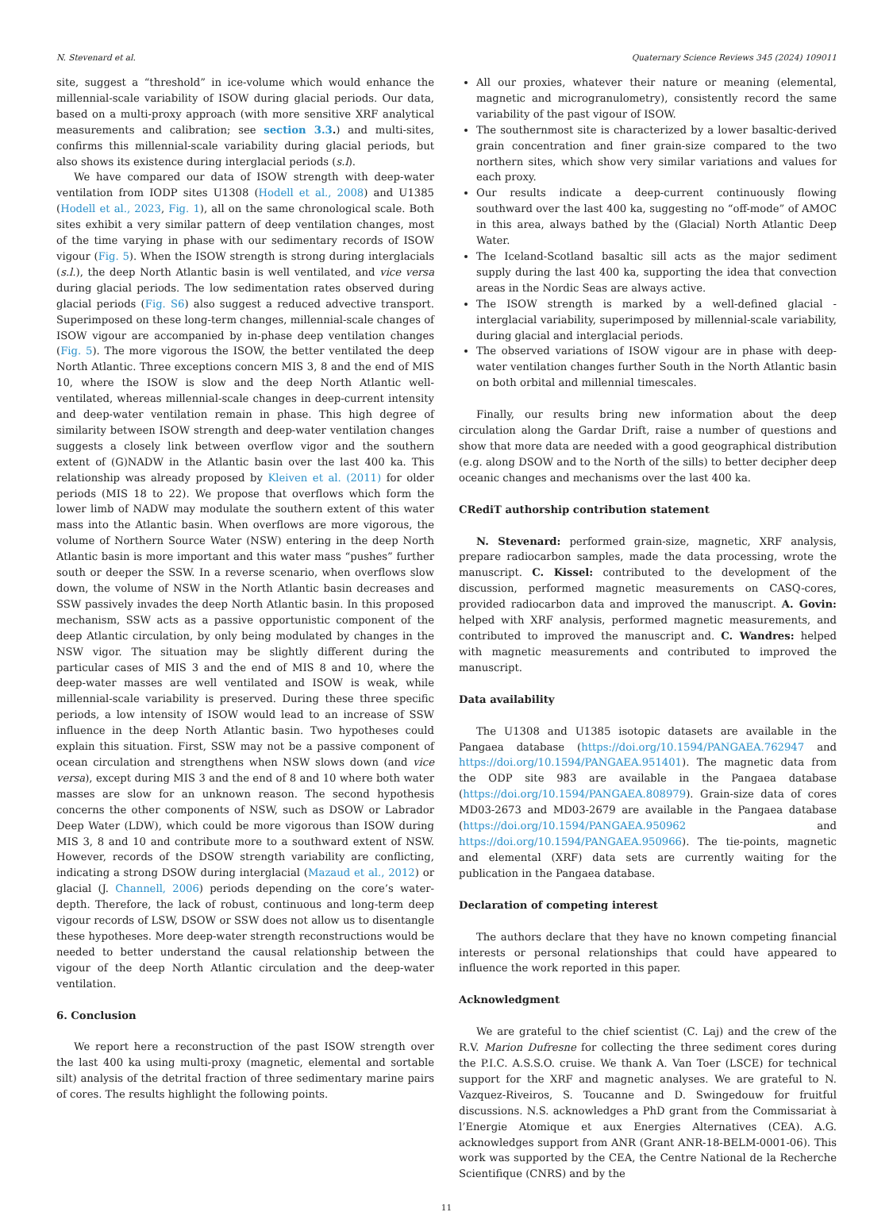N. Stevenard et al. Quaternary Science Reviews 345 (2024) 109011
site, suggest a “threshold” in ice-volume which would enhance the millennial-scale variability of ISOW during glacial periods. Our data, based on a multi-proxy approach (with more sensitive XRF analytical measurements and calibration; see section 3.3.) and multi-sites, confirms this millennial-scale variability during glacial periods, but also shows its existence during interglacial periods (s.l).
We have compared our data of ISOW strength with deep-water ventilation from IODP sites U1308 (Hodell et al., 2008) and U1385 (Hodell et al., 2023, Fig. 1), all on the same chronological scale. Both sites exhibit a very similar pattern of deep ventilation changes, most of the time varying in phase with our sedimentary records of ISOW vigour (Fig. 5). When the ISOW strength is strong during interglacials (s.l.), the deep North Atlantic basin is well ventilated, and vice versa during glacial periods. The low sedimentation rates observed during glacial periods (Fig. S6) also suggest a reduced advective transport. Superimposed on these long-term changes, millennial-scale changes of ISOW vigour are accompanied by in-phase deep ventilation changes (Fig. 5). The more vigorous the ISOW, the better ventilated the deep North Atlantic. Three exceptions concern MIS 3, 8 and the end of MIS 10, where the ISOW is slow and the deep North Atlantic well-ventilated, whereas millennial-scale changes in deep-current intensity and deep-water ventilation remain in phase. This high degree of similarity between ISOW strength and deep-water ventilation changes suggests a closely link between overflow vigor and the southern extent of (G)NADW in the Atlantic basin over the last 400 ka. This relationship was already proposed by Kleiven et al. (2011) for older periods (MIS 18 to 22). We propose that overflows which form the lower limb of NADW may modulate the southern extent of this water mass into the Atlantic basin. When overflows are more vigorous, the volume of Northern Source Water (NSW) entering in the deep North Atlantic basin is more important and this water mass “pushes” further south or deeper the SSW. In a reverse scenario, when overflows slow down, the volume of NSW in the North Atlantic basin decreases and SSW passively invades the deep North Atlantic basin. In this proposed mechanism, SSW acts as a passive opportunistic component of the deep Atlantic circulation, by only being modulated by changes in the NSW vigor. The situation may be slightly different during the particular cases of MIS 3 and the end of MIS 8 and 10, where the deep-water masses are well ventilated and ISOW is weak, while millennial-scale variability is preserved. During these three specific periods, a low intensity of ISOW would lead to an increase of SSW influence in the deep North Atlantic basin. Two hypotheses could explain this situation. First, SSW may not be a passive component of ocean circulation and strengthens when NSW slows down (and vice versa), except during MIS 3 and the end of 8 and 10 where both water masses are slow for an unknown reason. The second hypothesis concerns the other components of NSW, such as DSOW or Labrador Deep Water (LDW), which could be more vigorous than ISOW during MIS 3, 8 and 10 and contribute more to a southward extent of NSW. However, records of the DSOW strength variability are conflicting, indicating a strong DSOW during interglacial (Mazaud et al., 2012) or glacial (J. Channell, 2006) periods depending on the core’s water-depth. Therefore, the lack of robust, continuous and long-term deep vigour records of LSW, DSOW or SSW does not allow us to disentangle these hypotheses. More deep-water strength reconstructions would be needed to better understand the causal relationship between the vigour of the deep North Atlantic circulation and the deep-water ventilation.
6. Conclusion
We report here a reconstruction of the past ISOW strength over the last 400 ka using multi-proxy (magnetic, elemental and sortable silt) analysis of the detrital fraction of three sedimentary marine pairs of cores. The results highlight the following points.
All our proxies, whatever their nature or meaning (elemental, magnetic and microgranulometry), consistently record the same variability of the past vigour of ISOW.
The southernmost site is characterized by a lower basaltic-derived grain concentration and finer grain-size compared to the two northern sites, which show very similar variations and values for each proxy.
Our results indicate a deep-current continuously flowing southward over the last 400 ka, suggesting no “off-mode” of AMOC in this area, always bathed by the (Glacial) North Atlantic Deep Water.
The Iceland-Scotland basaltic sill acts as the major sediment supply during the last 400 ka, supporting the idea that convection areas in the Nordic Seas are always active.
The ISOW strength is marked by a well-defined glacial - interglacial variability, superimposed by millennial-scale variability, during glacial and interglacial periods.
The observed variations of ISOW vigour are in phase with deep-water ventilation changes further South in the North Atlantic basin on both orbital and millennial timescales.
Finally, our results bring new information about the deep circulation along the Gardar Drift, raise a number of questions and show that more data are needed with a good geographical distribution (e.g. along DSOW and to the North of the sills) to better decipher deep oceanic changes and mechanisms over the last 400 ka.
CRediT authorship contribution statement
N. Stevenard: performed grain-size, magnetic, XRF analysis, prepare radiocarbon samples, made the data processing, wrote the manuscript. C. Kissel: contributed to the development of the discussion, performed magnetic measurements on CASQ-cores, provided radiocarbon data and improved the manuscript. A. Govin: helped with XRF analysis, performed magnetic measurements, and contributed to improved the manuscript and. C. Wandres: helped with magnetic measurements and contributed to improved the manuscript.
Data availability
The U1308 and U1385 isotopic datasets are available in the Pangaea database (https://doi.org/10.1594/PANGAEA.762947 and https://doi.org/10.1594/PANGAEA.951401). The magnetic data from the ODP site 983 are available in the Pangaea database (https://doi.org/10.1594/PANGAEA.808979). Grain-size data of cores MD03-2673 and MD03-2679 are available in the Pangaea database (https://doi.org/10.1594/PANGAEA.950962 and https://doi.org/10.1594/PANGAEA.950966). The tie-points, magnetic and elemental (XRF) data sets are currently waiting for the publication in the Pangaea database.
Declaration of competing interest
The authors declare that they have no known competing financial interests or personal relationships that could have appeared to influence the work reported in this paper.
Acknowledgment
We are grateful to the chief scientist (C. Laj) and the crew of the R.V. Marion Dufresne for collecting the three sediment cores during the P.I.C. A.S.S.O. cruise. We thank A. Van Toer (LSCE) for technical support for the XRF and magnetic analyses. We are grateful to N. Vazquez-Riveiros, S. Toucanne and D. Swingedouw for fruitful discussions. N.S. acknowledges a PhD grant from the Commissariat à l’Energie Atomique et aux Energies Alternatives (CEA). A.G. acknowledges support from ANR (Grant ANR-18-BELM-0001-06). This work was supported by the CEA, the Centre National de la Recherche Scientifique (CNRS) and by the
11